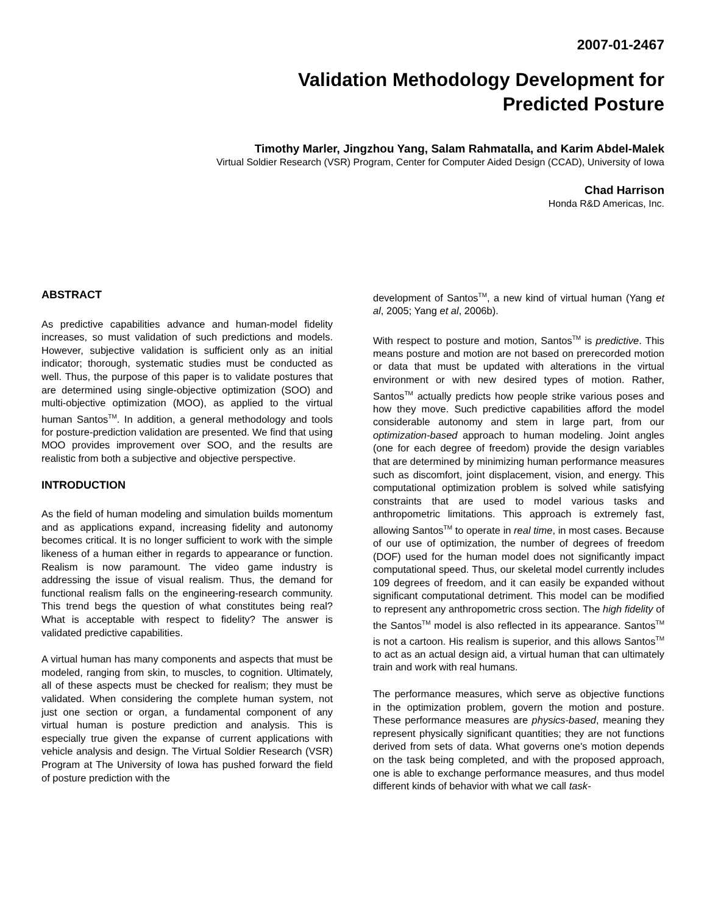2007-01-2467
Validation Methodology Development for
Predicted Posture
Timothy Marler, Jingzhou Yang, Salam Rahmatalla, and Karim Abdel-Malek
Virtual Soldier Research (VSR) Program, Center for Computer Aided Design (CCAD), University of Iowa
Chad Harrison
Honda R&D Americas, Inc.
ABSTRACT
As predictive capabilities advance and human-model fidelity increases, so must validation of such predictions and models. However, subjective validation is sufficient only as an initial indicator; thorough, systematic studies must be conducted as well. Thus, the purpose of this paper is to validate postures that are determined using single-objective optimization (SOO) and multi-objective optimization (MOO), as applied to the virtual human Santos<sup>TM</sup>. In addition, a general methodology and tools for posture-prediction validation are presented. We find that using MOO provides improvement over SOO, and the results are realistic from both a subjective and objective perspective.
INTRODUCTION
As the field of human modeling and simulation builds momentum and as applications expand, increasing fidelity and autonomy becomes critical. It is no longer sufficient to work with the simple likeness of a human either in regards to appearance or function. Realism is now paramount. The video game industry is addressing the issue of visual realism. Thus, the demand for functional realism falls on the engineering-research community. This trend begs the question of what constitutes being real? What is acceptable with respect to fidelity? The answer is validated predictive capabilities.
A virtual human has many components and aspects that must be modeled, ranging from skin, to muscles, to cognition. Ultimately, all of these aspects must be checked for realism; they must be validated. When considering the complete human system, not just one section or organ, a fundamental component of any virtual human is posture prediction and analysis. This is especially true given the expanse of current applications with vehicle analysis and design. The Virtual Soldier Research (VSR) Program at The University of Iowa has pushed forward the field of posture prediction with the
development of Santos<sup>TM</sup>, a new kind of virtual human (Yang et al, 2005; Yang et al, 2006b).
With respect to posture and motion, Santos<sup>TM</sup> is predictive. This means posture and motion are not based on prerecorded motion or data that must be updated with alterations in the virtual environment or with new desired types of motion. Rather, Santos<sup>TM</sup> actually predicts how people strike various poses and how they move. Such predictive capabilities afford the model considerable autonomy and stem in large part, from our optimization-based approach to human modeling. Joint angles (one for each degree of freedom) provide the design variables that are determined by minimizing human performance measures such as discomfort, joint displacement, vision, and energy. This computational optimization problem is solved while satisfying constraints that are used to model various tasks and anthropometric limitations. This approach is extremely fast, allowing Santos<sup>TM</sup> to operate in real time, in most cases. Because of our use of optimization, the number of degrees of freedom (DOF) used for the human model does not significantly impact computational speed. Thus, our skeletal model currently includes 109 degrees of freedom, and it can easily be expanded without significant computational detriment. This model can be modified to represent any anthropometric cross section. The high fidelity of the Santos<sup>TM</sup> model is also reflected in its appearance. Santos<sup>TM</sup> is not a cartoon. His realism is superior, and this allows Santos<sup>TM</sup> to act as an actual design aid, a virtual human that can ultimately train and work with real humans.
The performance measures, which serve as objective functions in the optimization problem, govern the motion and posture. These performance measures are physics-based, meaning they represent physically significant quantities; they are not functions derived from sets of data. What governs one's motion depends on the task being completed, and with the proposed approach, one is able to exchange performance measures, and thus model different kinds of behavior with what we call task-